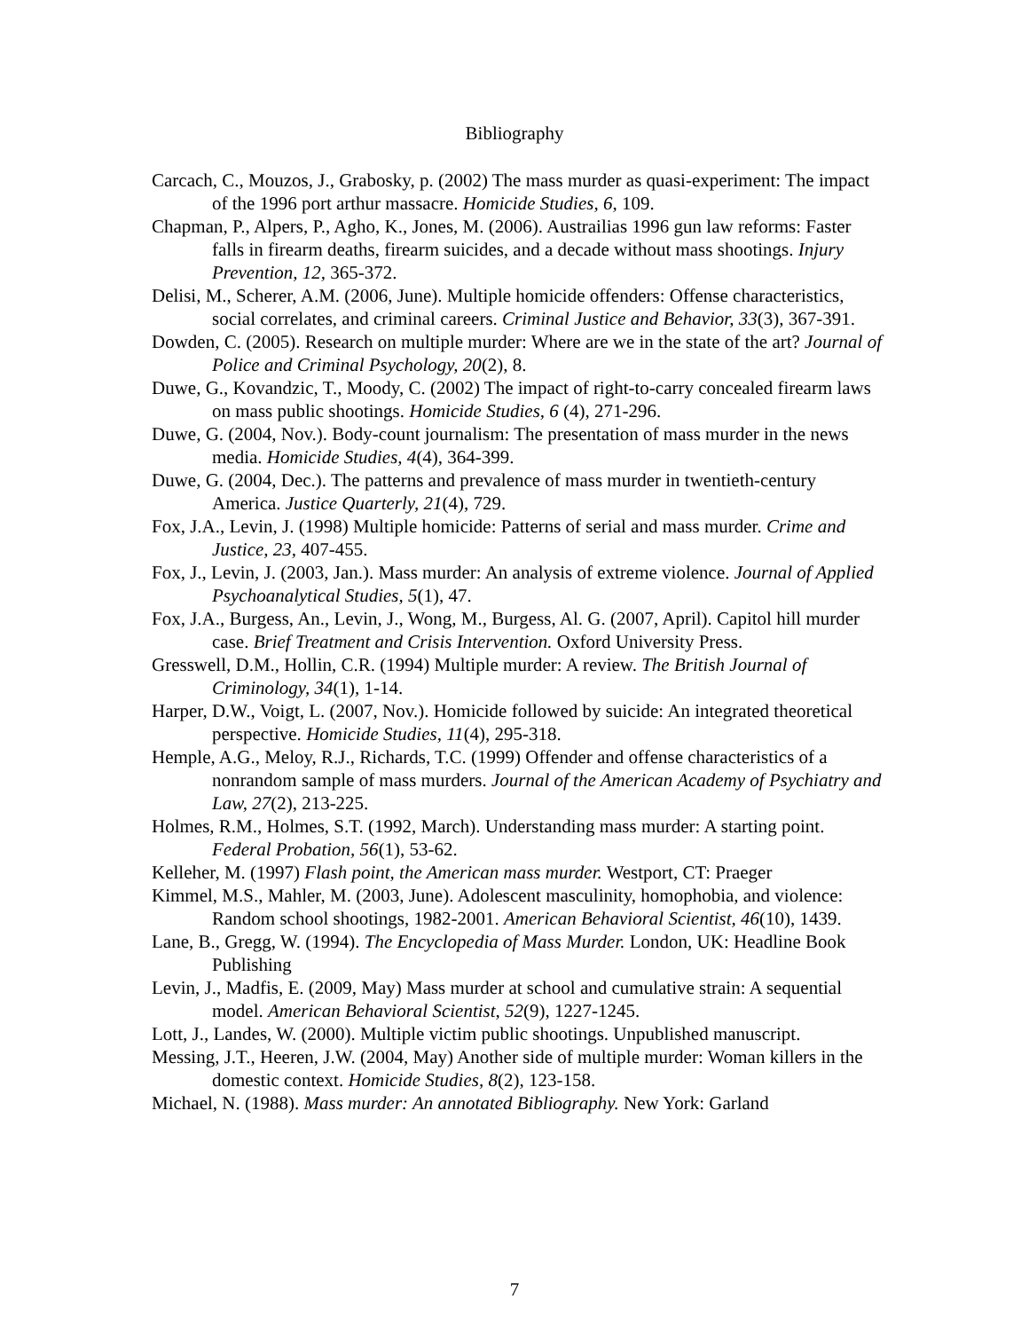Bibliography
Carcach, C., Mouzos, J., Grabosky, p. (2002) The mass murder as quasi-experiment: The impact of the 1996 port arthur massacre. Homicide Studies, 6, 109.
Chapman, P., Alpers, P., Agho, K., Jones, M. (2006). Austrailias 1996 gun law reforms: Faster falls in firearm deaths, firearm suicides, and a decade without mass shootings. Injury Prevention, 12, 365-372.
Delisi, M., Scherer, A.M. (2006, June). Multiple homicide offenders: Offense characteristics, social correlates, and criminal careers. Criminal Justice and Behavior, 33(3), 367-391.
Dowden, C. (2005). Research on multiple murder: Where are we in the state of the art? Journal of Police and Criminal Psychology, 20(2), 8.
Duwe, G., Kovandzic, T., Moody, C. (2002) The impact of right-to-carry concealed firearm laws on mass public shootings. Homicide Studies, 6 (4), 271-296.
Duwe, G. (2004, Nov.). Body-count journalism: The presentation of mass murder in the news media. Homicide Studies, 4(4), 364-399.
Duwe, G. (2004, Dec.). The patterns and prevalence of mass murder in twentieth-century America. Justice Quarterly, 21(4), 729.
Fox, J.A., Levin, J. (1998) Multiple homicide: Patterns of serial and mass murder. Crime and Justice, 23, 407-455.
Fox, J., Levin, J. (2003, Jan.). Mass murder: An analysis of extreme violence. Journal of Applied Psychoanalytical Studies, 5(1), 47.
Fox, J.A., Burgess, An., Levin, J., Wong, M., Burgess, Al. G. (2007, April). Capitol hill murder case. Brief Treatment and Crisis Intervention. Oxford University Press.
Gresswell, D.M., Hollin, C.R. (1994) Multiple murder: A review. The British Journal of Criminology, 34(1), 1-14.
Harper, D.W., Voigt, L. (2007, Nov.). Homicide followed by suicide: An integrated theoretical perspective. Homicide Studies, 11(4), 295-318.
Hemple, A.G., Meloy, R.J., Richards, T.C. (1999) Offender and offense characteristics of a nonrandom sample of mass murders. Journal of the American Academy of Psychiatry and Law, 27(2), 213-225.
Holmes, R.M., Holmes, S.T. (1992, March). Understanding mass murder: A starting point. Federal Probation, 56(1), 53-62.
Kelleher, M. (1997) Flash point, the American mass murder. Westport, CT: Praeger
Kimmel, M.S., Mahler, M. (2003, June). Adolescent masculinity, homophobia, and violence: Random school shootings, 1982-2001. American Behavioral Scientist, 46(10), 1439.
Lane, B., Gregg, W. (1994). The Encyclopedia of Mass Murder. London, UK: Headline Book Publishing
Levin, J., Madfis, E. (2009, May) Mass murder at school and cumulative strain: A sequential model. American Behavioral Scientist, 52(9), 1227-1245.
Lott, J., Landes, W. (2000). Multiple victim public shootings. Unpublished manuscript.
Messing, J.T., Heeren, J.W. (2004, May) Another side of multiple murder: Woman killers in the domestic context. Homicide Studies, 8(2), 123-158.
Michael, N. (1988). Mass murder: An annotated Bibliography. New York: Garland
7